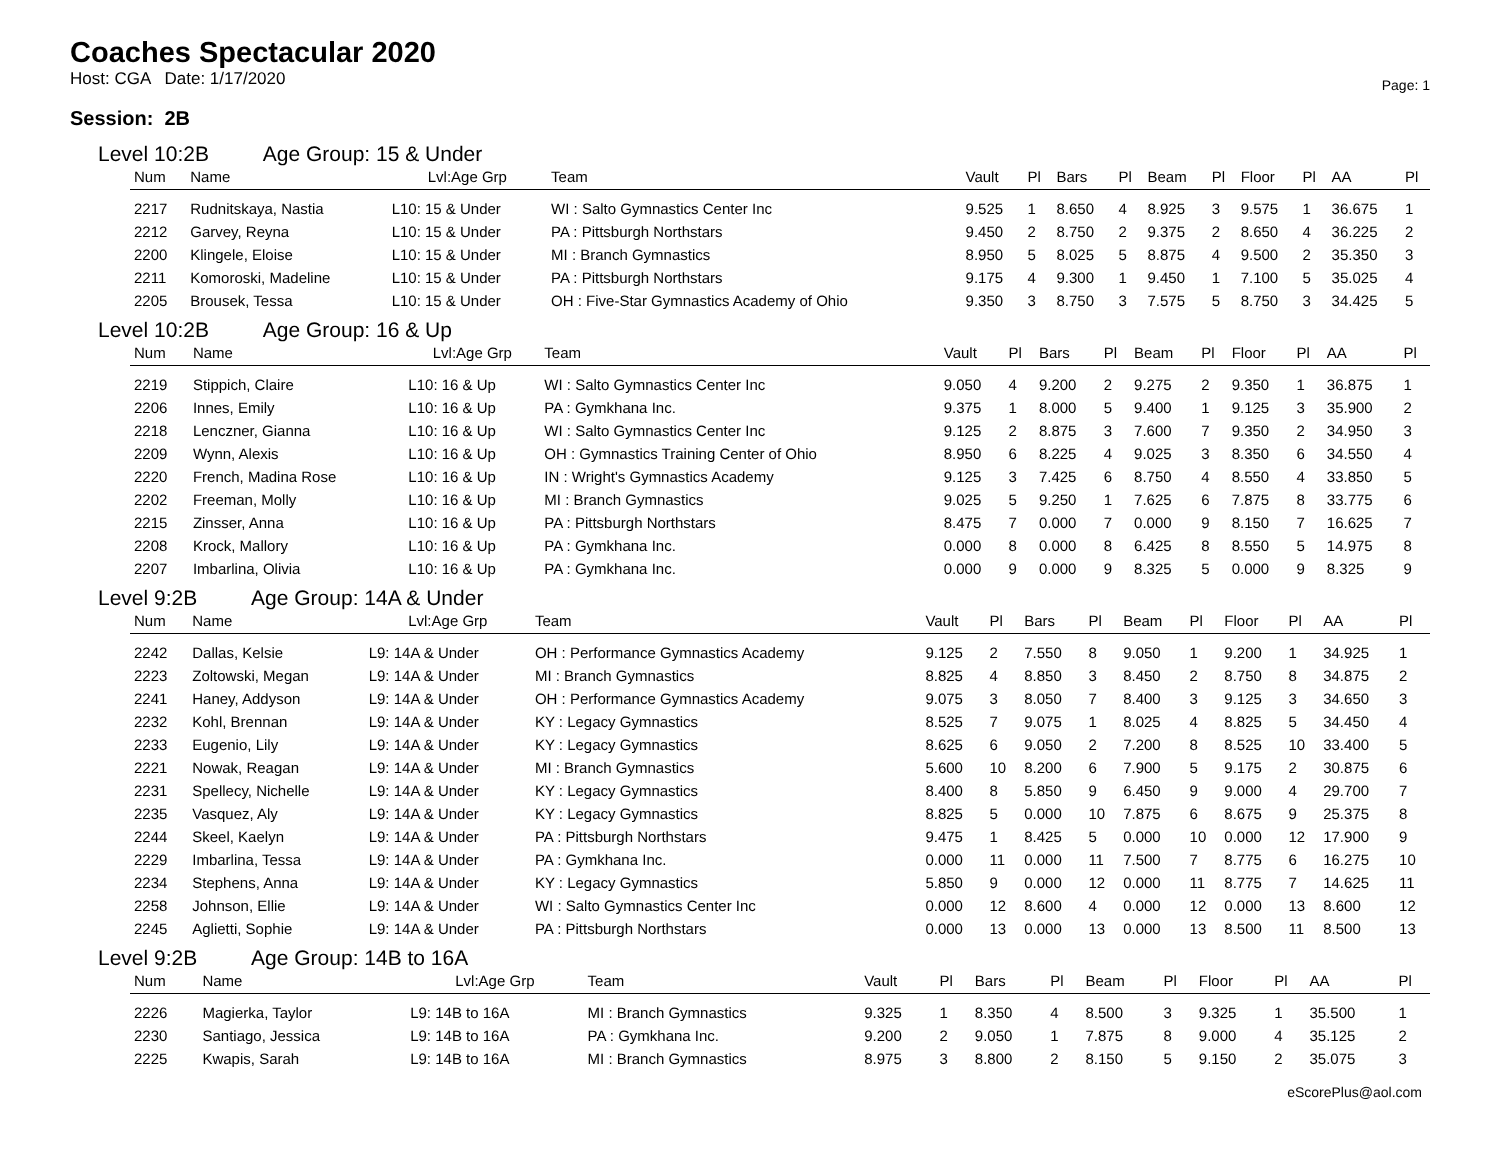Coaches Spectacular 2020
Host: CGA Date: 1/17/2020 Page: 1
Session: 2B
Level 10:2B Age Group: 15 & Under
| Num | Name | Lvl:Age Grp | Team | Vault | Pl | Bars | Pl | Beam | Pl | Floor | Pl | AA | Pl |
| --- | --- | --- | --- | --- | --- | --- | --- | --- | --- | --- | --- | --- | --- |
| 2217 | Rudnitskaya, Nastia | L10: 15 & Under | WI : Salto Gymnastics Center Inc | 9.525 | 1 | 8.650 | 4 | 8.925 | 3 | 9.575 | 1 | 36.675 | 1 |
| 2212 | Garvey, Reyna | L10: 15 & Under | PA : Pittsburgh Northstars | 9.450 | 2 | 8.750 | 2 | 9.375 | 2 | 8.650 | 4 | 36.225 | 2 |
| 2200 | Klingele, Eloise | L10: 15 & Under | MI : Branch Gymnastics | 8.950 | 5 | 8.025 | 5 | 8.875 | 4 | 9.500 | 2 | 35.350 | 3 |
| 2211 | Komoroski, Madeline | L10: 15 & Under | PA : Pittsburgh Northstars | 9.175 | 4 | 9.300 | 1 | 9.450 | 1 | 7.100 | 5 | 35.025 | 4 |
| 2205 | Brousek, Tessa | L10: 15 & Under | OH : Five-Star Gymnastics Academy of Ohio | 9.350 | 3 | 8.750 | 3 | 7.575 | 5 | 8.750 | 3 | 34.425 | 5 |
Level 10:2B Age Group: 16 & Up
| Num | Name | Lvl:Age Grp | Team | Vault | Pl | Bars | Pl | Beam | Pl | Floor | Pl | AA | Pl |
| --- | --- | --- | --- | --- | --- | --- | --- | --- | --- | --- | --- | --- | --- |
| 2219 | Stippich, Claire | L10: 16 & Up | WI : Salto Gymnastics Center Inc | 9.050 | 4 | 9.200 | 2 | 9.275 | 2 | 9.350 | 1 | 36.875 | 1 |
| 2206 | Innes, Emily | L10: 16 & Up | PA : Gymkhana Inc. | 9.375 | 1 | 8.000 | 5 | 9.400 | 1 | 9.125 | 3 | 35.900 | 2 |
| 2218 | Lenczner, Gianna | L10: 16 & Up | WI : Salto Gymnastics Center Inc | 9.125 | 2 | 8.875 | 3 | 7.600 | 7 | 9.350 | 2 | 34.950 | 3 |
| 2209 | Wynn, Alexis | L10: 16 & Up | OH : Gymnastics Training Center of Ohio | 8.950 | 6 | 8.225 | 4 | 9.025 | 3 | 8.350 | 6 | 34.550 | 4 |
| 2220 | French, Madina Rose | L10: 16 & Up | IN : Wright's Gymnastics Academy | 9.125 | 3 | 7.425 | 6 | 8.750 | 4 | 8.550 | 4 | 33.850 | 5 |
| 2202 | Freeman, Molly | L10: 16 & Up | MI : Branch Gymnastics | 9.025 | 5 | 9.250 | 1 | 7.625 | 6 | 7.875 | 8 | 33.775 | 6 |
| 2215 | Zinsser, Anna | L10: 16 & Up | PA : Pittsburgh Northstars | 8.475 | 7 | 0.000 | 7 | 0.000 | 9 | 8.150 | 7 | 16.625 | 7 |
| 2208 | Krock, Mallory | L10: 16 & Up | PA : Gymkhana Inc. | 0.000 | 8 | 0.000 | 8 | 6.425 | 8 | 8.550 | 5 | 14.975 | 8 |
| 2207 | Imbarlina, Olivia | L10: 16 & Up | PA : Gymkhana Inc. | 0.000 | 9 | 0.000 | 9 | 8.325 | 5 | 0.000 | 9 | 8.325 | 9 |
Level 9:2B Age Group: 14A & Under
| Num | Name | Lvl:Age Grp | Team | Vault | Pl | Bars | Pl | Beam | Pl | Floor | Pl | AA | Pl |
| --- | --- | --- | --- | --- | --- | --- | --- | --- | --- | --- | --- | --- | --- |
| 2242 | Dallas, Kelsie | L9: 14A & Under | OH : Performance Gymnastics Academy | 9.125 | 2 | 7.550 | 8 | 9.050 | 1 | 9.200 | 1 | 34.925 | 1 |
| 2223 | Zoltowski, Megan | L9: 14A & Under | MI : Branch Gymnastics | 8.825 | 4 | 8.850 | 3 | 8.450 | 2 | 8.750 | 8 | 34.875 | 2 |
| 2241 | Haney, Addyson | L9: 14A & Under | OH : Performance Gymnastics Academy | 9.075 | 3 | 8.050 | 7 | 8.400 | 3 | 9.125 | 3 | 34.650 | 3 |
| 2232 | Kohl, Brennan | L9: 14A & Under | KY : Legacy Gymnastics | 8.525 | 7 | 9.075 | 1 | 8.025 | 4 | 8.825 | 5 | 34.450 | 4 |
| 2233 | Eugenio, Lily | L9: 14A & Under | KY : Legacy Gymnastics | 8.625 | 6 | 9.050 | 2 | 7.200 | 8 | 8.525 | 10 | 33.400 | 5 |
| 2221 | Nowak, Reagan | L9: 14A & Under | MI : Branch Gymnastics | 5.600 | 10 | 8.200 | 6 | 7.900 | 5 | 9.175 | 2 | 30.875 | 6 |
| 2231 | Spellecy, Nichelle | L9: 14A & Under | KY : Legacy Gymnastics | 8.400 | 8 | 5.850 | 9 | 6.450 | 9 | 9.000 | 4 | 29.700 | 7 |
| 2235 | Vasquez, Aly | L9: 14A & Under | KY : Legacy Gymnastics | 8.825 | 5 | 0.000 | 10 | 7.875 | 6 | 8.675 | 9 | 25.375 | 8 |
| 2244 | Skeel, Kaelyn | L9: 14A & Under | PA : Pittsburgh Northstars | 9.475 | 1 | 8.425 | 5 | 0.000 | 10 | 0.000 | 12 | 17.900 | 9 |
| 2229 | Imbarlina, Tessa | L9: 14A & Under | PA : Gymkhana Inc. | 0.000 | 11 | 0.000 | 11 | 7.500 | 7 | 8.775 | 6 | 16.275 | 10 |
| 2234 | Stephens, Anna | L9: 14A & Under | KY : Legacy Gymnastics | 5.850 | 9 | 0.000 | 12 | 0.000 | 11 | 8.775 | 7 | 14.625 | 11 |
| 2258 | Johnson, Ellie | L9: 14A & Under | WI : Salto Gymnastics Center Inc | 0.000 | 12 | 8.600 | 4 | 0.000 | 12 | 0.000 | 13 | 8.600 | 12 |
| 2245 | Aglietti, Sophie | L9: 14A & Under | PA : Pittsburgh Northstars | 0.000 | 13 | 0.000 | 13 | 0.000 | 13 | 8.500 | 11 | 8.500 | 13 |
Level 9:2B Age Group: 14B to 16A
| Num | Name | Lvl:Age Grp | Team | Vault | Pl | Bars | Pl | Beam | Pl | Floor | Pl | AA | Pl |
| --- | --- | --- | --- | --- | --- | --- | --- | --- | --- | --- | --- | --- | --- |
| 2226 | Magierka, Taylor | L9: 14B to 16A | MI : Branch Gymnastics | 9.325 | 1 | 8.350 | 4 | 8.500 | 3 | 9.325 | 1 | 35.500 | 1 |
| 2230 | Santiago, Jessica | L9: 14B to 16A | PA : Gymkhana Inc. | 9.200 | 2 | 9.050 | 1 | 7.875 | 8 | 9.000 | 4 | 35.125 | 2 |
| 2225 | Kwapis, Sarah | L9: 14B to 16A | MI : Branch Gymnastics | 8.975 | 3 | 8.800 | 2 | 8.150 | 5 | 9.150 | 2 | 35.075 | 3 |
eScorePlus@aol.com